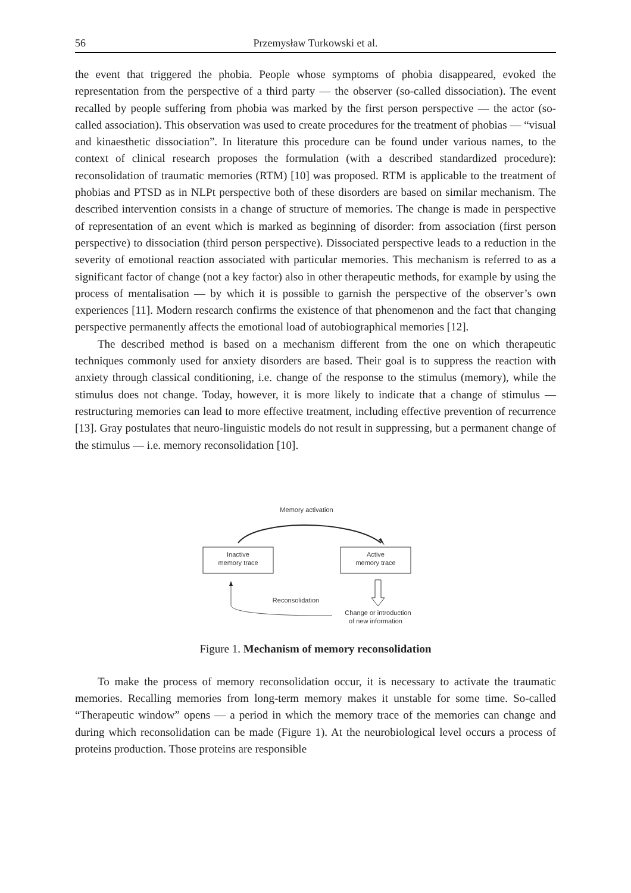56 Przemysław Turkowski et al.
the event that triggered the phobia. People whose symptoms of phobia disappeared, evoked the representation from the perspective of a third party — the observer (so-called dissociation). The event recalled by people suffering from phobia was marked by the first person perspective — the actor (so-called association). This observation was used to create procedures for the treatment of phobias — “visual and kinaesthetic dissociation”. In literature this procedure can be found under various names, to the context of clinical research proposes the formulation (with a described standardized procedure): reconsolidation of traumatic memories (RTM) [10] was proposed. RTM is applicable to the treatment of phobias and PTSD as in NLPt perspective both of these disorders are based on similar mechanism. The described intervention consists in a change of structure of memories. The change is made in perspective of representation of an event which is marked as beginning of disorder: from association (first person perspective) to dissociation (third person perspective). Dissociated perspective leads to a reduction in the severity of emotional reaction associated with particular memories. This mechanism is referred to as a significant factor of change (not a key factor) also in other therapeutic methods, for example by using the process of mentalisation — by which it is possible to garnish the perspective of the observer’s own experiences [11]. Modern research confirms the existence of that phenomenon and the fact that changing perspective permanently affects the emotional load of autobiographical memories [12].
The described method is based on a mechanism different from the one on which therapeutic techniques commonly used for anxiety disorders are based. Their goal is to suppress the reaction with anxiety through classical conditioning, i.e. change of the response to the stimulus (memory), while the stimulus does not change. Today, however, it is more likely to indicate that a change of stimulus — restructuring memories can lead to more effective treatment, including effective prevention of recurrence [13]. Gray postulates that neuro-linguistic models do not result in suppressing, but a permanent change of the stimulus — i.e. memory reconsolidation [10].
Memory activation
Inactive
memory trace
Active
memory trace
Reconsolidation
Change or introduction
of new information
Figure 1. Mechanism of memory reconsolidation
To make the process of memory reconsolidation occur, it is necessary to activate the traumatic memories. Recalling memories from long-term memory makes it unstable for some time. So-called “Therapeutic window” opens — a period in which the memory trace of the memories can change and during which reconsolidation can be made (Figure 1). At the neurobiological level occurs a process of proteins production. Those proteins are responsible